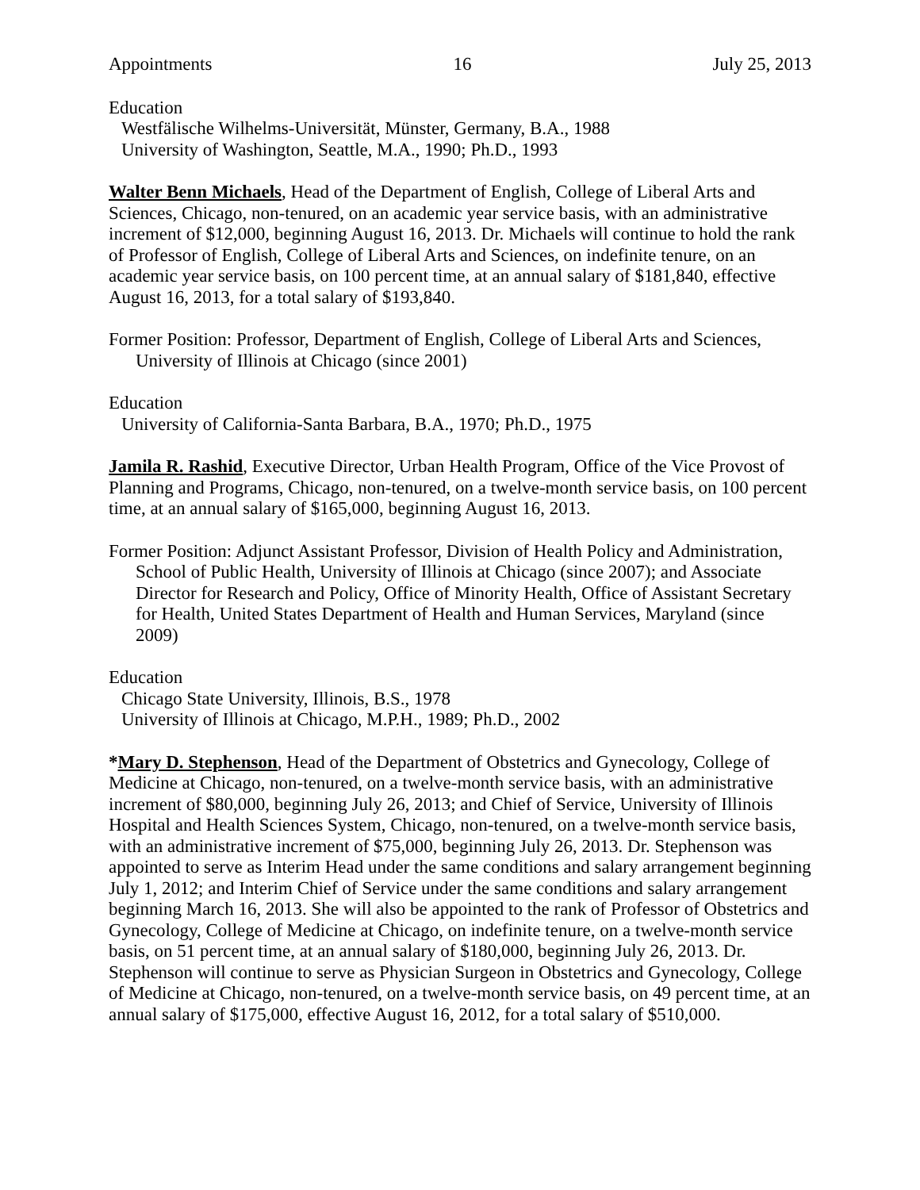Appointments 16 July 25, 2013
Education
Westfälische Wilhelms-Universität, Münster, Germany, B.A., 1988
University of Washington, Seattle, M.A., 1990; Ph.D., 1993
Walter Benn Michaels, Head of the Department of English, College of Liberal Arts and Sciences, Chicago, non-tenured, on an academic year service basis, with an administrative increment of $12,000, beginning August 16, 2013. Dr. Michaels will continue to hold the rank of Professor of English, College of Liberal Arts and Sciences, on indefinite tenure, on an academic year service basis, on 100 percent time, at an annual salary of $181,840, effective August 16, 2013, for a total salary of $193,840.
Former Position: Professor, Department of English, College of Liberal Arts and Sciences, University of Illinois at Chicago (since 2001)
Education
University of California-Santa Barbara, B.A., 1970; Ph.D., 1975
Jamila R. Rashid, Executive Director, Urban Health Program, Office of the Vice Provost of Planning and Programs, Chicago, non-tenured, on a twelve-month service basis, on 100 percent time, at an annual salary of $165,000, beginning August 16, 2013.
Former Position: Adjunct Assistant Professor, Division of Health Policy and Administration, School of Public Health, University of Illinois at Chicago (since 2007); and Associate Director for Research and Policy, Office of Minority Health, Office of Assistant Secretary for Health, United States Department of Health and Human Services, Maryland (since 2009)
Education
Chicago State University, Illinois, B.S., 1978
University of Illinois at Chicago, M.P.H., 1989; Ph.D., 2002
*Mary D. Stephenson, Head of the Department of Obstetrics and Gynecology, College of Medicine at Chicago, non-tenured, on a twelve-month service basis, with an administrative increment of $80,000, beginning July 26, 2013; and Chief of Service, University of Illinois Hospital and Health Sciences System, Chicago, non-tenured, on a twelve-month service basis, with an administrative increment of $75,000, beginning July 26, 2013. Dr. Stephenson was appointed to serve as Interim Head under the same conditions and salary arrangement beginning July 1, 2012; and Interim Chief of Service under the same conditions and salary arrangement beginning March 16, 2013. She will also be appointed to the rank of Professor of Obstetrics and Gynecology, College of Medicine at Chicago, on indefinite tenure, on a twelve-month service basis, on 51 percent time, at an annual salary of $180,000, beginning July 26, 2013. Dr. Stephenson will continue to serve as Physician Surgeon in Obstetrics and Gynecology, College of Medicine at Chicago, non-tenured, on a twelve-month service basis, on 49 percent time, at an annual salary of $175,000, effective August 16, 2012, for a total salary of $510,000.